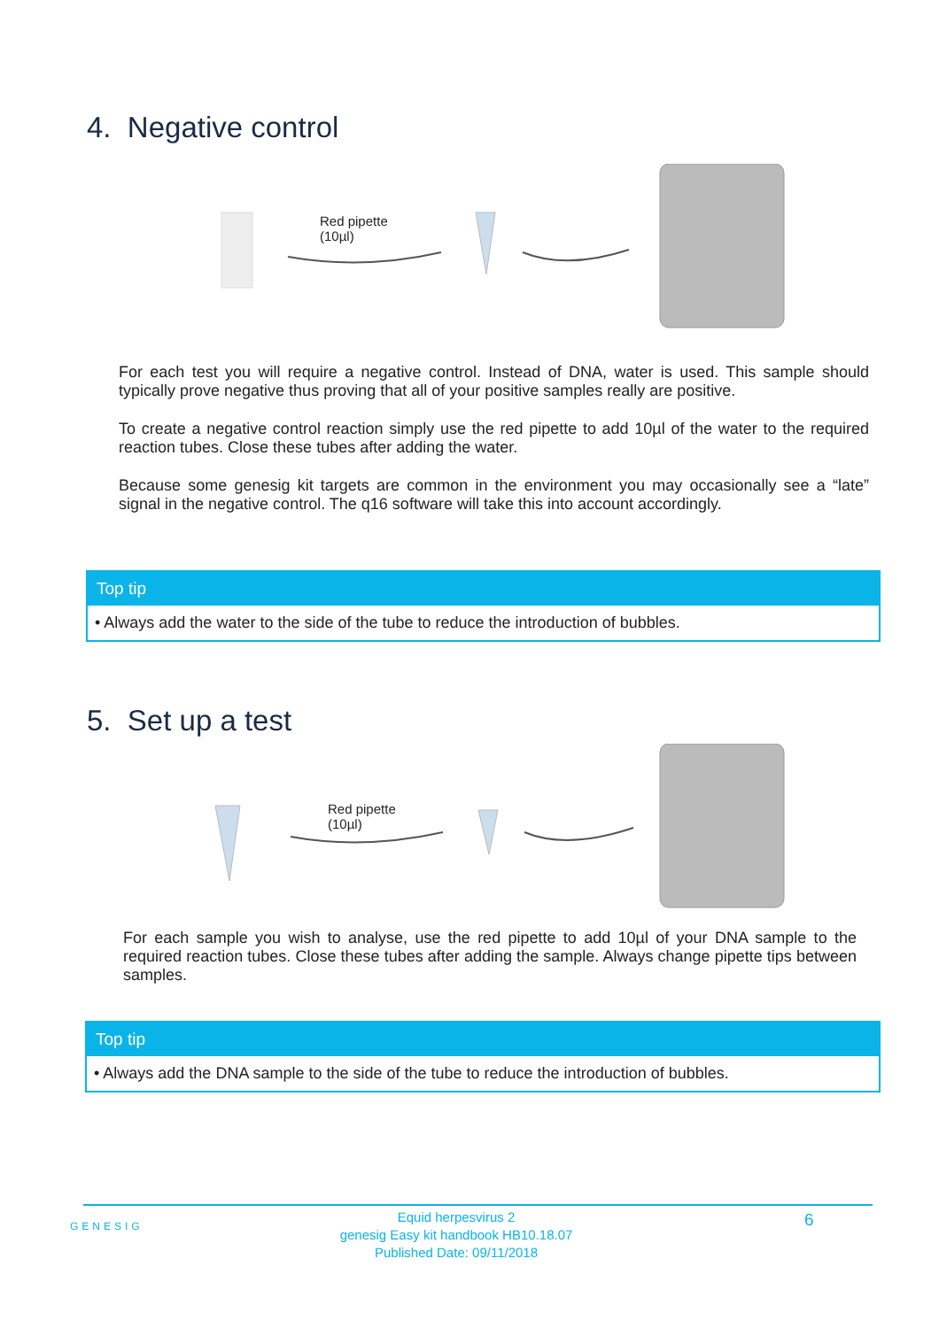4. Negative control
Red pipette
(10µl)
For each test you will require a negative control. Instead of DNA, water is used. This sample should typically prove negative thus proving that all of your positive samples really are positive.
To create a negative control reaction simply use the red pipette to add 10µl of the water to the required reaction tubes. Close these tubes after adding the water.
Because some genesig kit targets are common in the environment you may occasionally see a “late” signal in the negative control. The q16 software will take this into account accordingly.
Top tip
• Always add the water to the side of the tube to reduce the introduction of bubbles.
5. Set up a test
Red pipette
(10µl)
For each sample you wish to analyse, use the red pipette to add 10µl of your DNA sample to the required reaction tubes. Close these tubes after adding the sample. Always change pipette tips between samples.
Top tip
• Always add the DNA sample to the side of the tube to reduce the introduction of bubbles.
GENESIG
Equid herpesvirus 2
genesig Easy kit handbook HB10.18.07
Published Date: 09/11/2018
6